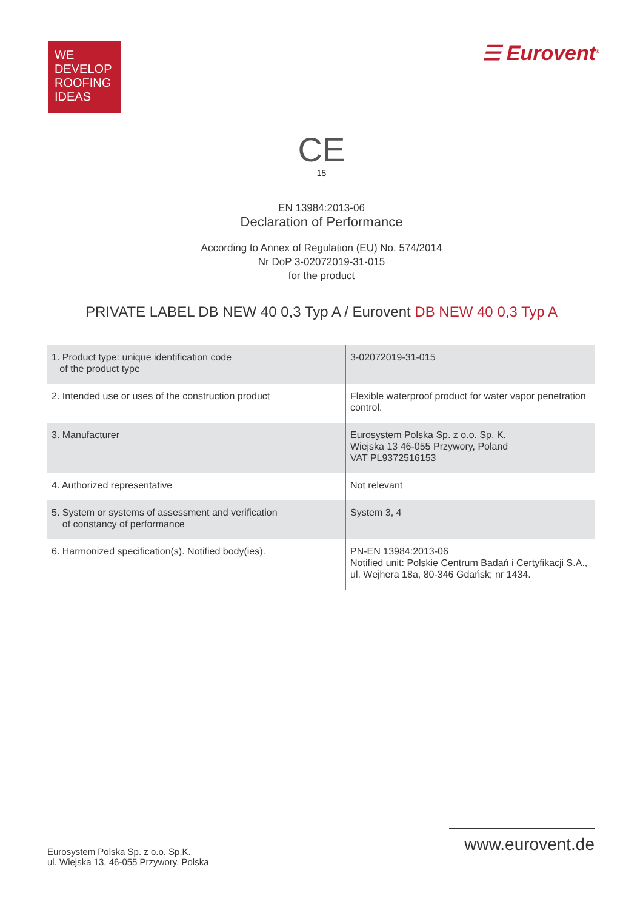WE
DEVELOP
ROOFING
IDEAS
☰ Eurovent<sup>®</sup>
CE
15
EN 13984:2013-06
Declaration of Performance
According to Annex of Regulation (EU) No. 574/2014
Nr DoP 3-02072019-31-015
for the product
PRIVATE LABEL DB NEW 40 0,3 Typ A / Eurovent DB NEW 40 0,3 Typ A
| 1. Product type: unique identification code of the product type | 3-02072019-31-015 |
| 2. Intended use or uses of the construction product | Flexible waterproof product for water vapor penetration control. |
| 3. Manufacturer | Eurosystem Polska Sp. z o.o. Sp. K. Wiejska 13 46-055 Przywory, Poland VAT PL9372516153 |
| 4. Authorized representative | Not relevant |
| 5. System or systems of assessment and verification of constancy of performance | System 3, 4 |
| 6. Harmonized specification(s). Notified body(ies). | PN-EN 13984:2013-06 Notified unit: Polskie Centrum Badań i Certyfikacji S.A., ul. Wejhera 18a, 80-346 Gdańsk; nr 1434. |
Eurosystem Polska Sp. z o.o. Sp.K.
ul. Wiejska 13, 46-055 Przywory, Polska
www.eurovent.de